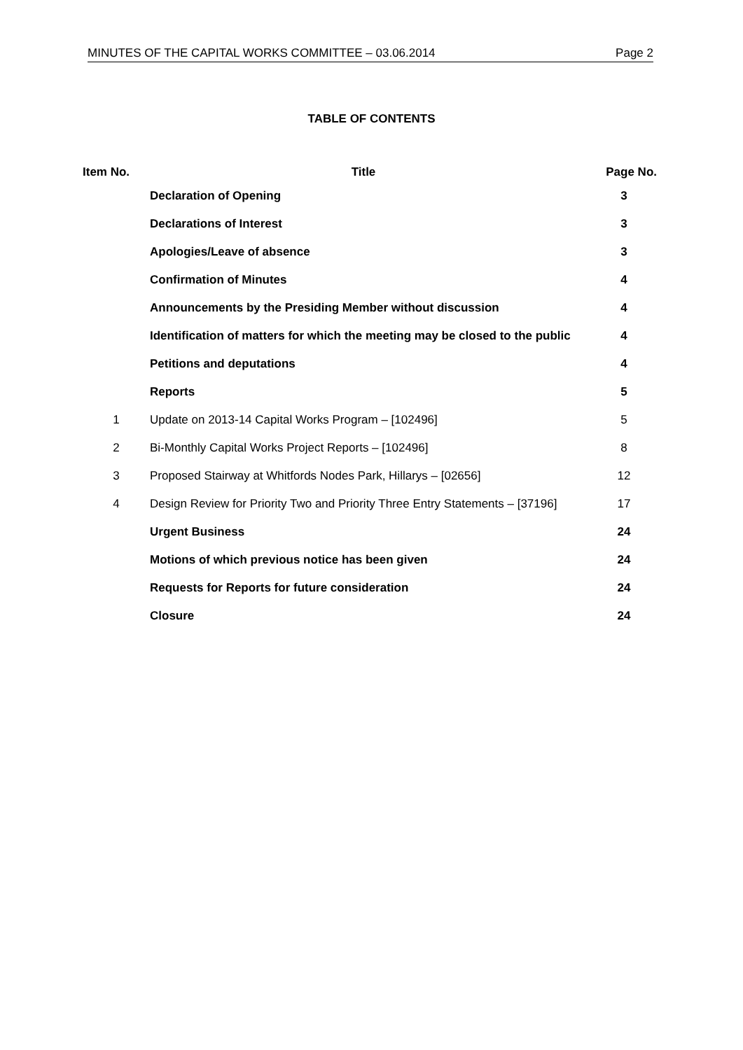MINUTES OF THE CAPITAL WORKS COMMITTEE – 03.06.2014 Page 2
TABLE OF CONTENTS
| Item No. | Title | Page No. |
| --- | --- | --- |
| | Declaration of Opening | 3 |
| | Declarations of Interest | 3 |
| | Apologies/Leave of absence | 3 |
| | Confirmation of Minutes | 4 |
| | Announcements by the Presiding Member without discussion | 4 |
| | Identification of matters for which the meeting may be closed to the public | 4 |
| | Petitions and deputations | 4 |
| | Reports | 5 |
| 1 | Update on 2013-14 Capital Works Program – [102496] | 5 |
| 2 | Bi-Monthly Capital Works Project Reports – [102496] | 8 |
| 3 | Proposed Stairway at Whitfords Nodes Park, Hillarys – [02656] | 12 |
| 4 | Design Review for Priority Two and Priority Three Entry Statements – [37196] | 17 |
| | Urgent Business | 24 |
| | Motions of which previous notice has been given | 24 |
| | Requests for Reports for future consideration | 24 |
| | Closure | 24 |